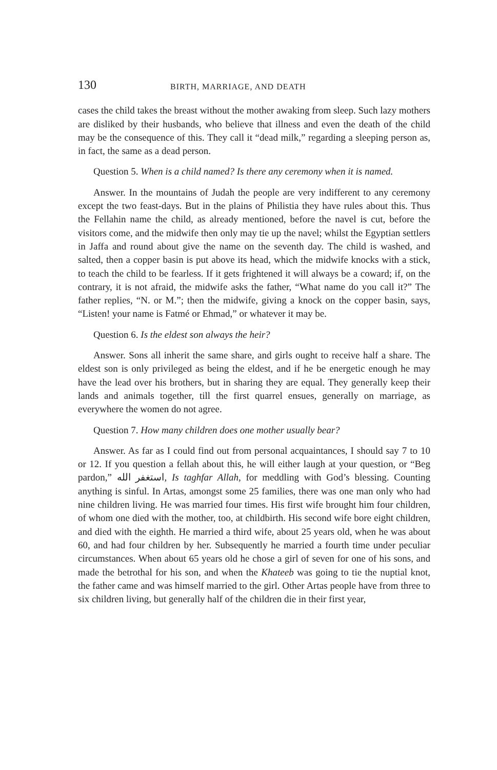130 BIRTH, MARRIAGE, AND DEATH
cases the child takes the breast without the mother awaking from sleep. Such lazy mothers are disliked by their husbands, who believe that illness and even the death of the child may be the consequence of this. They call it “dead milk,” regarding a sleeping person as, in fact, the same as a dead person.
Question 5. When is a child named? Is there any ceremony when it is named.
Answer. In the mountains of Judah the people are very indifferent to any ceremony except the two feast-days. But in the plains of Philistia they have rules about this. Thus the Fellahin name the child, as already mentioned, before the navel is cut, before the visitors come, and the midwife then only may tie up the navel; whilst the Egyptian settlers in Jaffa and round about give the name on the seventh day. The child is washed, and salted, then a copper basin is put above its head, which the midwife knocks with a stick, to teach the child to be fearless. If it gets frightened it will always be a coward; if, on the contrary, it is not afraid, the midwife asks the father, “What name do you call it?” The father replies, “N. or M.”; then the midwife, giving a knock on the copper basin, says, “Listen! your name is Fatmé or Ehmad,” or whatever it may be.
Question 6. Is the eldest son always the heir?
Answer. Sons all inherit the same share, and girls ought to receive half a share. The eldest son is only privileged as being the eldest, and if he be energetic enough he may have the lead over his brothers, but in sharing they are equal. They generally keep their lands and animals together, till the first quarrel ensues, generally on marriage, as everywhere the women do not agree.
Question 7. How many children does one mother usually bear?
Answer. As far as I could find out from personal acquaintances, I should say 7 to 10 or 12. If you question a fellah about this, he will either laugh at your question, or “Beg pardon,” استغفر الله, Is taghfar Allah, for meddling with God’s blessing. Counting anything is sinful. In Artas, amongst some 25 families, there was one man only who had nine children living. He was married four times. His first wife brought him four children, of whom one died with the mother, too, at childbirth. His second wife bore eight children, and died with the eighth. He married a third wife, about 25 years old, when he was about 60, and had four children by her. Subsequently he married a fourth time under peculiar circumstances. When about 65 years old he chose a girl of seven for one of his sons, and made the betrothal for his son, and when the Khateeb was going to tie the nuptial knot, the father came and was himself married to the girl. Other Artas people have from three to six children living, but generally half of the children die in their first year,